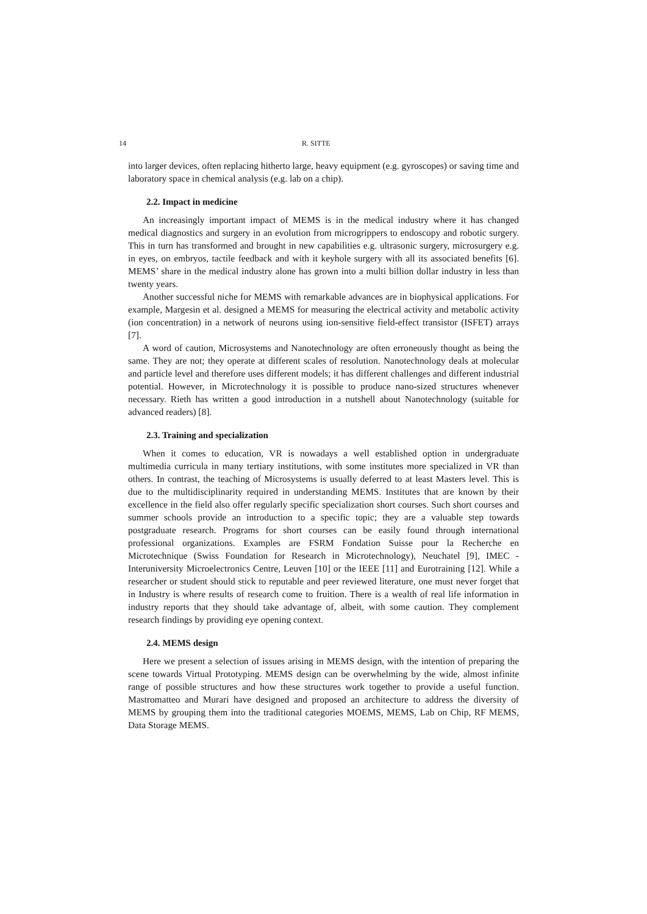14 R. SITTE
into larger devices, often replacing hitherto large, heavy equipment (e.g. gyroscopes) or saving time and laboratory space in chemical analysis (e.g. lab on a chip).
2.2. Impact in medicine
An increasingly important impact of MEMS is in the medical industry where it has changed medical diagnostics and surgery in an evolution from microgrippers to endoscopy and robotic surgery. This in turn has transformed and brought in new capabilities e.g. ultrasonic surgery, microsurgery e.g. in eyes, on embryos, tactile feedback and with it keyhole surgery with all its associated benefits [6]. MEMS’ share in the medical industry alone has grown into a multi billion dollar industry in less than twenty years.
Another successful niche for MEMS with remarkable advances are in biophysical applications. For example, Margesin et al. designed a MEMS for measuring the electrical activity and metabolic activity (ion concentration) in a network of neurons using ion-sensitive field-effect transistor (ISFET) arrays [7].
A word of caution, Microsystems and Nanotechnology are often erroneously thought as being the same. They are not; they operate at different scales of resolution. Nanotechnology deals at molecular and particle level and therefore uses different models; it has different challenges and different industrial potential. However, in Microtechnology it is possible to produce nano-sized structures whenever necessary. Rieth has written a good introduction in a nutshell about Nanotechnology (suitable for advanced readers) [8].
2.3. Training and specialization
When it comes to education, VR is nowadays a well established option in undergraduate multimedia curricula in many tertiary institutions, with some institutes more specialized in VR than others. In contrast, the teaching of Microsystems is usually deferred to at least Masters level. This is due to the multidisciplinarity required in understanding MEMS. Institutes that are known by their excellence in the field also offer regularly specific specialization short courses. Such short courses and summer schools provide an introduction to a specific topic; they are a valuable step towards postgraduate research. Programs for short courses can be easily found through international professional organizations. Examples are FSRM Fondation Suisse pour la Recherche en Microtechnique (Swiss Foundation for Research in Microtechnology), Neuchatel [9], IMEC - Interuniversity Microelectronics Centre, Leuven [10] or the IEEE [11] and Eurotraining [12]. While a researcher or student should stick to reputable and peer reviewed literature, one must never forget that in Industry is where results of research come to fruition. There is a wealth of real life information in industry reports that they should take advantage of, albeit, with some caution. They complement research findings by providing eye opening context.
2.4. MEMS design
Here we present a selection of issues arising in MEMS design, with the intention of preparing the scene towards Virtual Prototyping. MEMS design can be overwhelming by the wide, almost infinite range of possible structures and how these structures work together to provide a useful function. Mastromatteo and Murari have designed and proposed an architecture to address the diversity of MEMS by grouping them into the traditional categories MOEMS, MEMS, Lab on Chip, RF MEMS, Data Storage MEMS.